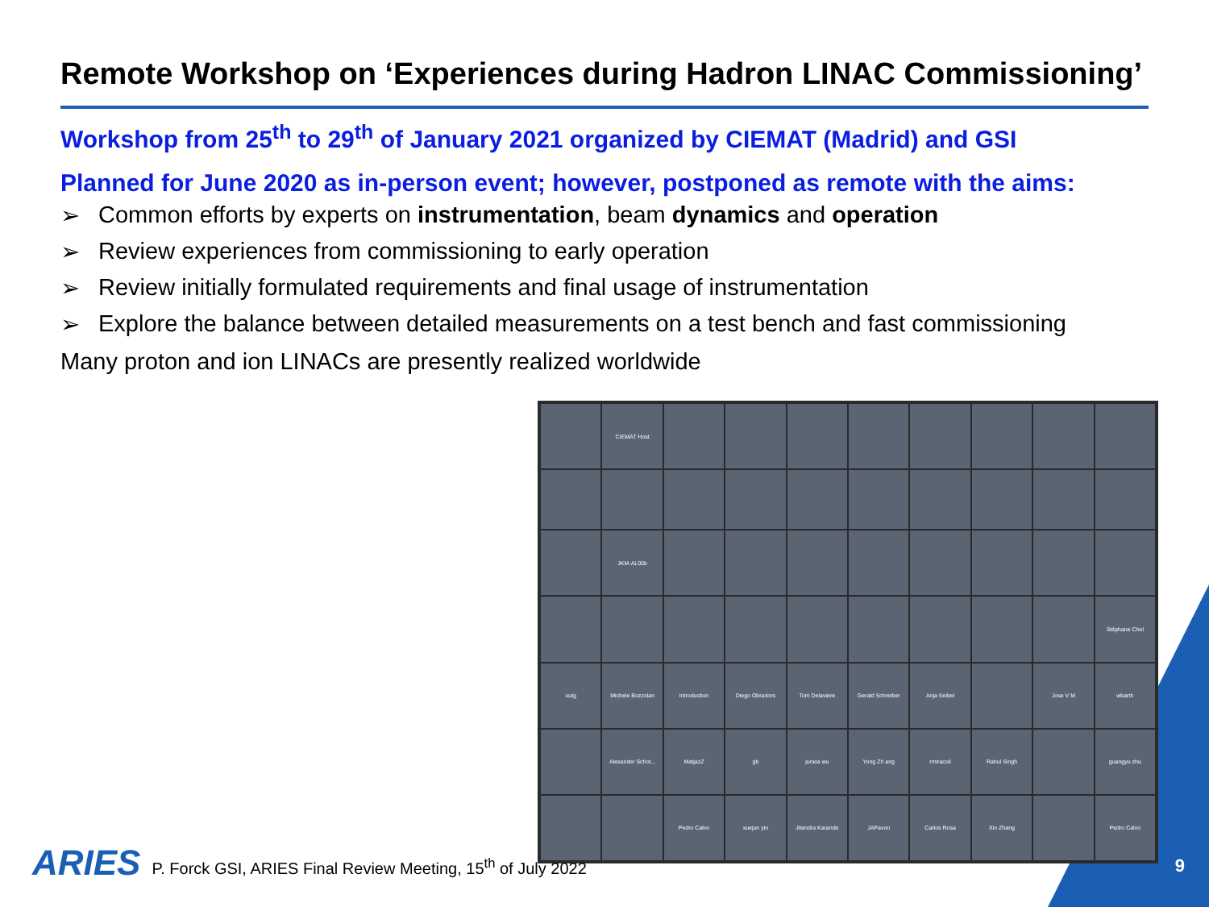Remote Workshop on ‘Experiences during Hadron LINAC Commissioning’
Workshop from 25<sup>th</sup> to 29<sup>th</sup> of January 2021 organized by CIEMAT (Madrid) and GSI
Planned for June 2020 as in-person event; however, postponed as remote with the aims:
➢ Common efforts by experts on instrumentation, beam dynamics and operation
➢ Review experiences from commissioning to early operation
➢ Review initially formulated requirements and final usage of instrumentation
➢ Explore the balance between detailed measurements on a test bench and fast commissioning
Many proton and ion LINACs are presently realized worldwide
CIEMAT Host
JKM-AL00b
Stéphane Chel
xutg
Michele Bozzolan
Introduction
Diego Obradors
Tom Delaviere
Gerald Schreiber
Anja Seibel
Jose V M
wbarth
Alexander Schot...
MatjazZ
gb
junxia wu
Yong Zh ang
rmiracoli
Rahul Singh
guangyu zhu
Pedro Calvo
xuejun yin
Jitendra Karande
JAPavon
Carlos Rosa
Xin Zhang
Pedro Calvo
ARIES P. Forck GSI, ARIES Final Review Meeting, 15<sup>th</sup> of July 2022
9